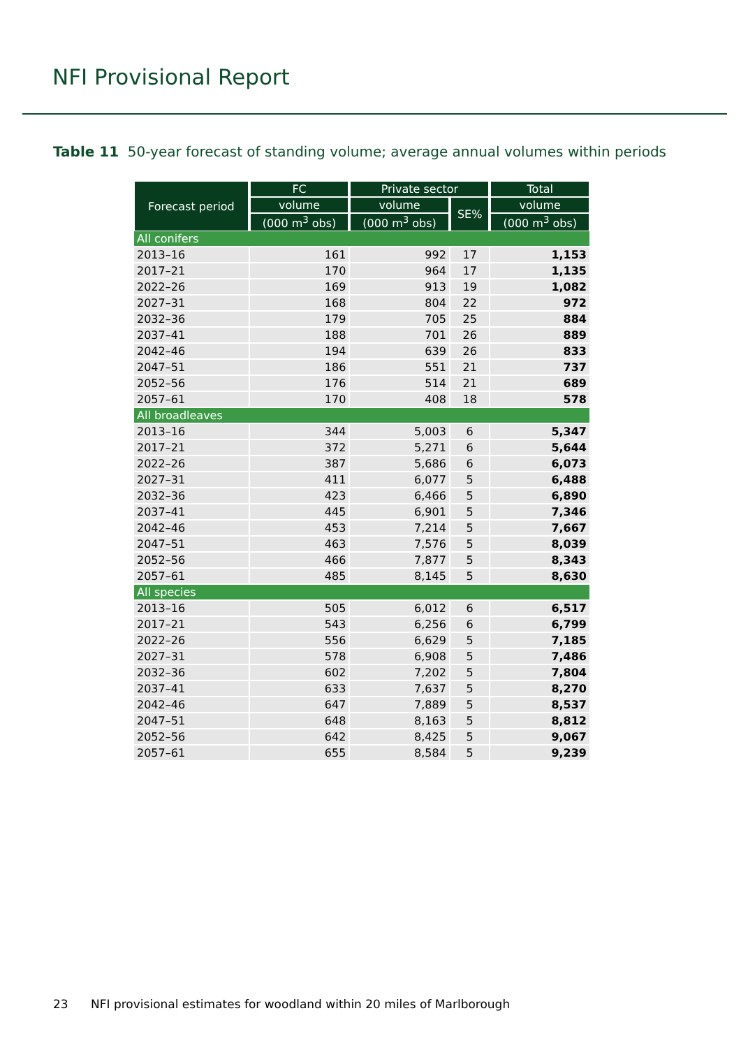NFI Provisional Report
Table 11 50-year forecast of standing volume; average annual volumes within periods
| Forecast period | FC | Private sector | | Total |
| --- | --- | --- | --- | --- |
| | volume | volume | SE% | volume |
| | (000 m<sup>3</sup> obs) | (000 m<sup>3</sup> obs) | | (000 m<sup>3</sup> obs) |
| All conifers | | | | |
| 2013–16 | 161 | 992 | 17 | 1,153 |
| 2017–21 | 170 | 964 | 17 | 1,135 |
| 2022–26 | 169 | 913 | 19 | 1,082 |
| 2027–31 | 168 | 804 | 22 | 972 |
| 2032–36 | 179 | 705 | 25 | 884 |
| 2037–41 | 188 | 701 | 26 | 889 |
| 2042–46 | 194 | 639 | 26 | 833 |
| 2047–51 | 186 | 551 | 21 | 737 |
| 2052–56 | 176 | 514 | 21 | 689 |
| 2057–61 | 170 | 408 | 18 | 578 |
| All broadleaves | | | | |
| 2013–16 | 344 | 5,003 | 6 | 5,347 |
| 2017–21 | 372 | 5,271 | 6 | 5,644 |
| 2022–26 | 387 | 5,686 | 6 | 6,073 |
| 2027–31 | 411 | 6,077 | 5 | 6,488 |
| 2032–36 | 423 | 6,466 | 5 | 6,890 |
| 2037–41 | 445 | 6,901 | 5 | 7,346 |
| 2042–46 | 453 | 7,214 | 5 | 7,667 |
| 2047–51 | 463 | 7,576 | 5 | 8,039 |
| 2052–56 | 466 | 7,877 | 5 | 8,343 |
| 2057–61 | 485 | 8,145 | 5 | 8,630 |
| All species | | | | |
| 2013–16 | 505 | 6,012 | 6 | 6,517 |
| 2017–21 | 543 | 6,256 | 6 | 6,799 |
| 2022–26 | 556 | 6,629 | 5 | 7,185 |
| 2027–31 | 578 | 6,908 | 5 | 7,486 |
| 2032–36 | 602 | 7,202 | 5 | 7,804 |
| 2037–41 | 633 | 7,637 | 5 | 8,270 |
| 2042–46 | 647 | 7,889 | 5 | 8,537 |
| 2047–51 | 648 | 8,163 | 5 | 8,812 |
| 2052–56 | 642 | 8,425 | 5 | 9,067 |
| 2057–61 | 655 | 8,584 | 5 | 9,239 |
23 NFI provisional estimates for woodland within 20 miles of Marlborough